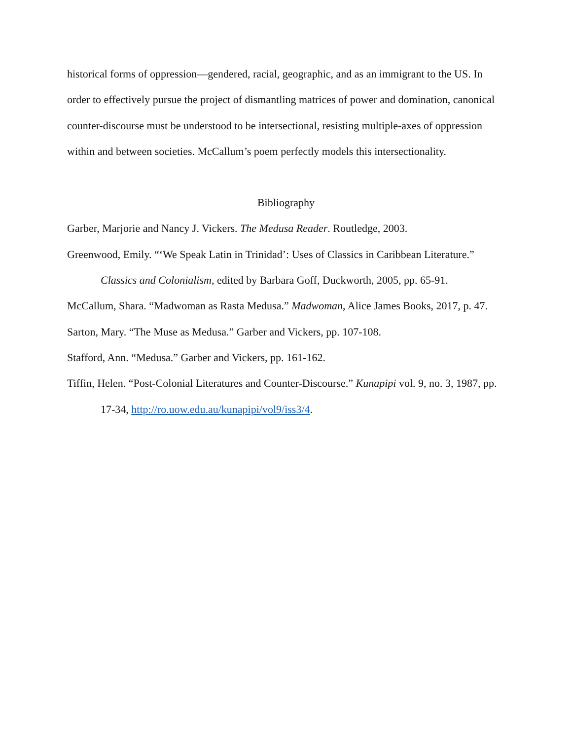historical forms of oppression—gendered, racial, geographic, and as an immigrant to the US. In order to effectively pursue the project of dismantling matrices of power and domination, canonical counter-discourse must be understood to be intersectional, resisting multiple-axes of oppression within and between societies. McCallum’s poem perfectly models this intersectionality.
Bibliography
Garber, Marjorie and Nancy J. Vickers. The Medusa Reader. Routledge, 2003.
Greenwood, Emily. “‘We Speak Latin in Trinidad’: Uses of Classics in Caribbean Literature.” Classics and Colonialism, edited by Barbara Goff, Duckworth, 2005, pp. 65-91.
McCallum, Shara. “Madwoman as Rasta Medusa.” Madwoman, Alice James Books, 2017, p. 47.
Sarton, Mary. “The Muse as Medusa.” Garber and Vickers, pp. 107-108.
Stafford, Ann. “Medusa.” Garber and Vickers, pp. 161-162.
Tiffin, Helen. “Post-Colonial Literatures and Counter-Discourse.” Kunapipi vol. 9, no. 3, 1987, pp. 17-34, http://ro.uow.edu.au/kunapipi/vol9/iss3/4.